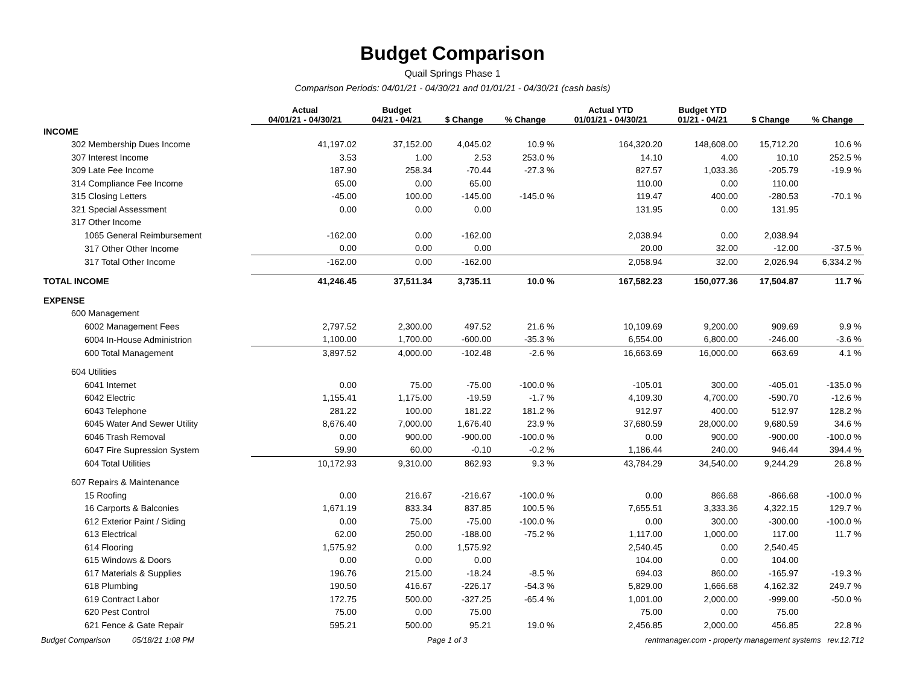Budget Comparison
Quail Springs Phase 1
Comparison Periods: 04/01/21 - 04/30/21 and 01/01/21 - 04/30/21 (cash basis)
| | Actual 04/01/21 - 04/30/21 | Budget 04/21 - 04/21 | $ Change | % Change | Actual YTD 01/01/21 - 04/30/21 | Budget YTD 01/21 - 04/21 | $ Change | % Change |
| --- | --- | --- | --- | --- | --- | --- | --- | --- |
| INCOME | | | | | | | | |
| 302 Membership Dues Income | 41,197.02 | 37,152.00 | 4,045.02 | 10.9 % | 164,320.20 | 148,608.00 | 15,712.20 | 10.6 % |
| 307 Interest Income | 3.53 | 1.00 | 2.53 | 253.0 % | 14.10 | 4.00 | 10.10 | 252.5 % |
| 309 Late Fee Income | 187.90 | 258.34 | -70.44 | -27.3 % | 827.57 | 1,033.36 | -205.79 | -19.9 % |
| 314 Compliance Fee Income | 65.00 | 0.00 | 65.00 | | 110.00 | 0.00 | 110.00 | |
| 315 Closing Letters | -45.00 | 100.00 | -145.00 | -145.0 % | 119.47 | 400.00 | -280.53 | -70.1 % |
| 321 Special Assessment | 0.00 | 0.00 | 0.00 | | 131.95 | 0.00 | 131.95 | |
| 317 Other Income | | | | | | | | |
| 1065 General Reimbursement | -162.00 | 0.00 | -162.00 | | 2,038.94 | 0.00 | 2,038.94 | |
| 317 Other Other Income | 0.00 | 0.00 | 0.00 | | 20.00 | 32.00 | -12.00 | -37.5 % |
| 317 Total Other Income | -162.00 | 0.00 | -162.00 | | 2,058.94 | 32.00 | 2,026.94 | 6,334.2 % |
| TOTAL INCOME | 41,246.45 | 37,511.34 | 3,735.11 | 10.0 % | 167,582.23 | 150,077.36 | 17,504.87 | 11.7 % |
| EXPENSE | | | | | | | | |
| 600 Management | | | | | | | | |
| 6002 Management Fees | 2,797.52 | 2,300.00 | 497.52 | 21.6 % | 10,109.69 | 9,200.00 | 909.69 | 9.9 % |
| 6004 In-House Administrion | 1,100.00 | 1,700.00 | -600.00 | -35.3 % | 6,554.00 | 6,800.00 | -246.00 | -3.6 % |
| 600 Total Management | 3,897.52 | 4,000.00 | -102.48 | -2.6 % | 16,663.69 | 16,000.00 | 663.69 | 4.1 % |
| 604 Utilities | | | | | | | | |
| 6041 Internet | 0.00 | 75.00 | -75.00 | -100.0 % | -105.01 | 300.00 | -405.01 | -135.0 % |
| 6042 Electric | 1,155.41 | 1,175.00 | -19.59 | -1.7 % | 4,109.30 | 4,700.00 | -590.70 | -12.6 % |
| 6043 Telephone | 281.22 | 100.00 | 181.22 | 181.2 % | 912.97 | 400.00 | 512.97 | 128.2 % |
| 6045 Water And Sewer Utility | 8,676.40 | 7,000.00 | 1,676.40 | 23.9 % | 37,680.59 | 28,000.00 | 9,680.59 | 34.6 % |
| 6046 Trash Removal | 0.00 | 900.00 | -900.00 | -100.0 % | 0.00 | 900.00 | -900.00 | -100.0 % |
| 6047 Fire Supression System | 59.90 | 60.00 | -0.10 | -0.2 % | 1,186.44 | 240.00 | 946.44 | 394.4 % |
| 604 Total Utilities | 10,172.93 | 9,310.00 | 862.93 | 9.3 % | 43,784.29 | 34,540.00 | 9,244.29 | 26.8 % |
| 607 Repairs & Maintenance | | | | | | | | |
| 15 Roofing | 0.00 | 216.67 | -216.67 | -100.0 % | 0.00 | 866.68 | -866.68 | -100.0 % |
| 16 Carports & Balconies | 1,671.19 | 833.34 | 837.85 | 100.5 % | 7,655.51 | 3,333.36 | 4,322.15 | 129.7 % |
| 612 Exterior Paint / Siding | 0.00 | 75.00 | -75.00 | -100.0 % | 0.00 | 300.00 | -300.00 | -100.0 % |
| 613 Electrical | 62.00 | 250.00 | -188.00 | -75.2 % | 1,117.00 | 1,000.00 | 117.00 | 11.7 % |
| 614 Flooring | 1,575.92 | 0.00 | 1,575.92 | | 2,540.45 | 0.00 | 2,540.45 | |
| 615 Windows & Doors | 0.00 | 0.00 | 0.00 | | 104.00 | 0.00 | 104.00 | |
| 617 Materials & Supplies | 196.76 | 215.00 | -18.24 | -8.5 % | 694.03 | 860.00 | -165.97 | -19.3 % |
| 618 Plumbing | 190.50 | 416.67 | -226.17 | -54.3 % | 5,829.00 | 1,666.68 | 4,162.32 | 249.7 % |
| 619 Contract Labor | 172.75 | 500.00 | -327.25 | -65.4 % | 1,001.00 | 2,000.00 | -999.00 | -50.0 % |
| 620 Pest Control | 75.00 | 0.00 | 75.00 | | 75.00 | 0.00 | 75.00 | |
| 621 Fence & Gate Repair | 595.21 | 500.00 | 95.21 | 19.0 % | 2,456.85 | 2,000.00 | 456.85 | 22.8 % |
Budget Comparison 05/18/21 1:08 PM Page 1 of 3 rentmanager.com - property management systems rev.12.712